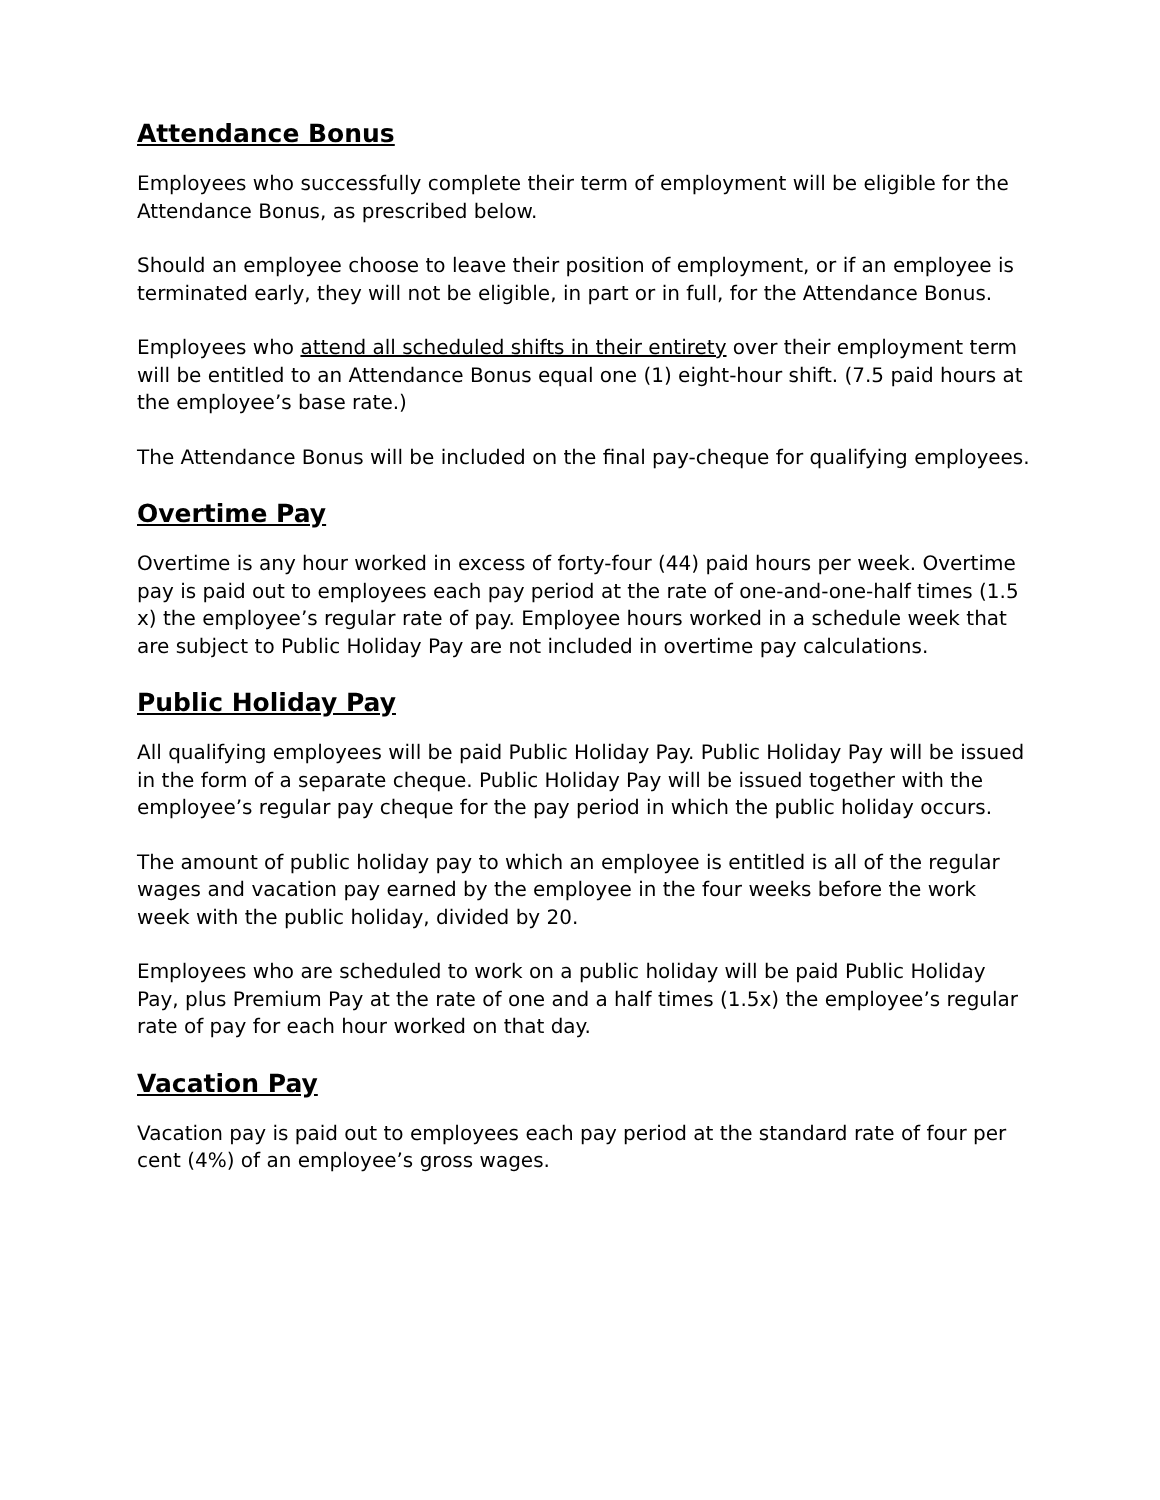Attendance Bonus
Employees who successfully complete their term of employment will be eligible for the Attendance Bonus, as prescribed below.
Should an employee choose to leave their position of employment, or if an employee is terminated early, they will not be eligible, in part or in full, for the Attendance Bonus.
Employees who attend all scheduled shifts in their entirety over their employment term will be entitled to an Attendance Bonus equal one (1) eight-hour shift. (7.5 paid hours at the employee’s base rate.)
The Attendance Bonus will be included on the final pay-cheque for qualifying employees.
Overtime Pay
Overtime is any hour worked in excess of forty-four (44) paid hours per week. Overtime pay is paid out to employees each pay period at the rate of one-and-one-half times (1.5 x) the employee’s regular rate of pay. Employee hours worked in a schedule week that are subject to Public Holiday Pay are not included in overtime pay calculations.
Public Holiday Pay
All qualifying employees will be paid Public Holiday Pay. Public Holiday Pay will be issued in the form of a separate cheque. Public Holiday Pay will be issued together with the employee’s regular pay cheque for the pay period in which the public holiday occurs.
The amount of public holiday pay to which an employee is entitled is all of the regular wages and vacation pay earned by the employee in the four weeks before the work week with the public holiday, divided by 20.
Employees who are scheduled to work on a public holiday will be paid Public Holiday Pay, plus Premium Pay at the rate of one and a half times (1.5x) the employee’s regular rate of pay for each hour worked on that day.
Vacation Pay
Vacation pay is paid out to employees each pay period at the standard rate of four per cent (4%) of an employee’s gross wages.